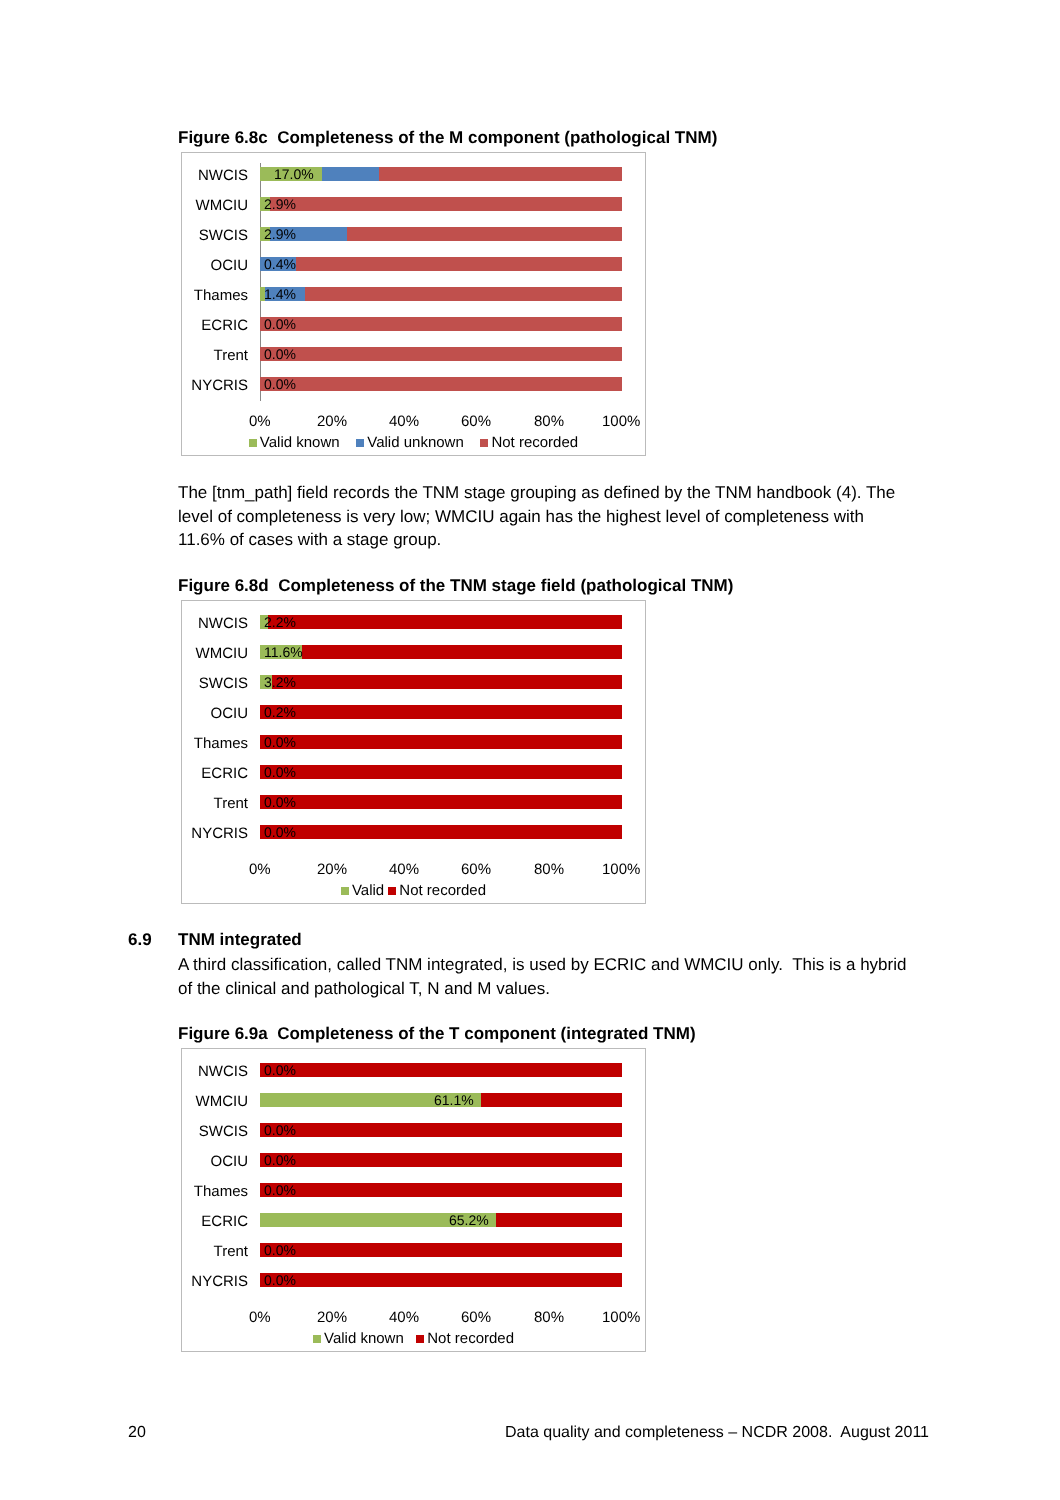Figure 6.8c Completeness of the M component (pathological TNM)
NWCIS 17.0%
WMCIU 2.9%
SWCIS 2.9%
OCIU 0.4%
Thames 1.4%
ECRIC 0.0%
Trent 0.0%
NYCRIS 0.0%
0% 20% 40% 60% 80% 100%
Valid known Valid unknown Not recorded
The [tnm_path] field records the TNM stage grouping as defined by the TNM handbook (4). The level of completeness is very low; WMCIU again has the highest level of completeness with 11.6% of cases with a stage group.
Figure 6.8d Completeness of the TNM stage field (pathological TNM)
NWCIS 2.2%
WMCIU 11.6%
SWCIS 3.2%
OCIU 0.2%
Thames 0.0%
ECRIC 0.0%
Trent 0.0%
NYCRIS 0.0%
0% 20% 40% 60% 80% 100%
Valid Not recorded
6.9 TNM integrated
A third classification, called TNM integrated, is used by ECRIC and WMCIU only. This is a hybrid of the clinical and pathological T, N and M values.
Figure 6.9a Completeness of the T component (integrated TNM)
NWCIS 0.0%
WMCIU 61.1%
SWCIS 0.0%
OCIU 0.0%
Thames 0.0%
ECRIC 65.2%
Trent 0.0%
NYCRIS 0.0%
0% 20% 40% 60% 80% 100%
Valid known Not recorded
20
Data quality and completeness – NCDR 2008. August 2011